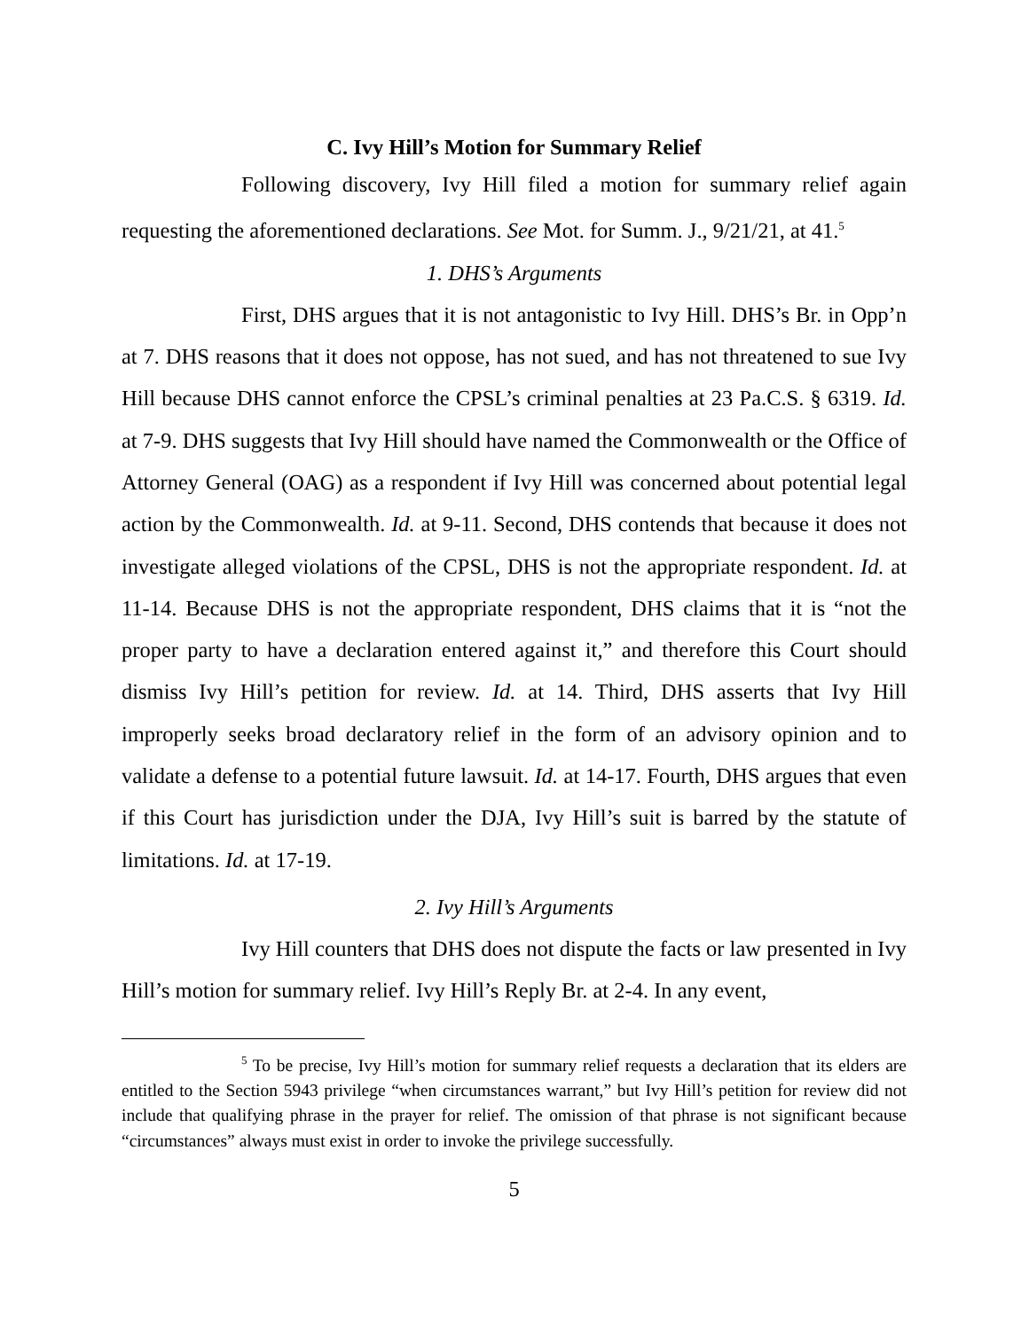C. Ivy Hill’s Motion for Summary Relief
Following discovery, Ivy Hill filed a motion for summary relief again requesting the aforementioned declarations. See Mot. for Summ. J., 9/21/21, at 41.<sup>5</sup>
1. DHS’s Arguments
First, DHS argues that it is not antagonistic to Ivy Hill. DHS’s Br. in Opp’n at 7. DHS reasons that it does not oppose, has not sued, and has not threatened to sue Ivy Hill because DHS cannot enforce the CPSL’s criminal penalties at 23 Pa.C.S. § 6319. Id. at 7-9. DHS suggests that Ivy Hill should have named the Commonwealth or the Office of Attorney General (OAG) as a respondent if Ivy Hill was concerned about potential legal action by the Commonwealth. Id. at 9-11. Second, DHS contends that because it does not investigate alleged violations of the CPSL, DHS is not the appropriate respondent. Id. at 11-14. Because DHS is not the appropriate respondent, DHS claims that it is “not the proper party to have a declaration entered against it,” and therefore this Court should dismiss Ivy Hill’s petition for review. Id. at 14. Third, DHS asserts that Ivy Hill improperly seeks broad declaratory relief in the form of an advisory opinion and to validate a defense to a potential future lawsuit. Id. at 14-17. Fourth, DHS argues that even if this Court has jurisdiction under the DJA, Ivy Hill’s suit is barred by the statute of limitations. Id. at 17-19.
2. Ivy Hill’s Arguments
Ivy Hill counters that DHS does not dispute the facts or law presented in Ivy Hill’s motion for summary relief. Ivy Hill’s Reply Br. at 2-4. In any event,
<sup>5</sup> To be precise, Ivy Hill’s motion for summary relief requests a declaration that its elders are entitled to the Section 5943 privilege “when circumstances warrant,” but Ivy Hill’s petition for review did not include that qualifying phrase in the prayer for relief. The omission of that phrase is not significant because “circumstances” always must exist in order to invoke the privilege successfully.
5